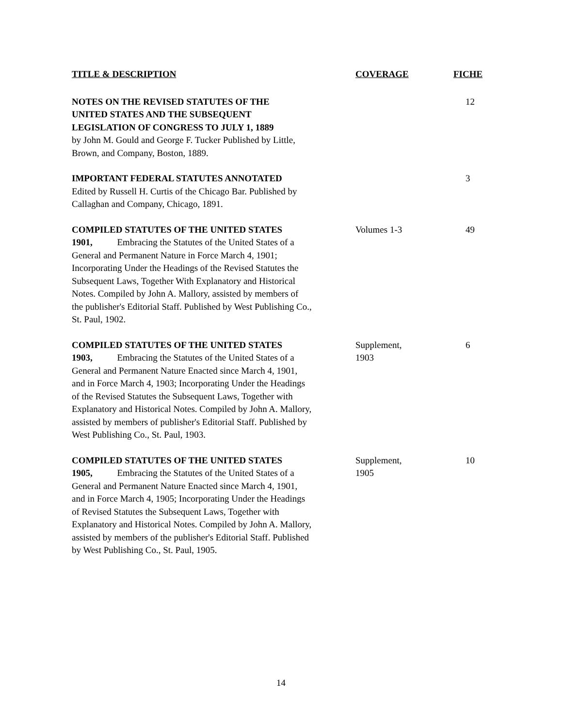| TITLE & DESCRIPTION | COVERAGE | FICHE |
| --- | --- | --- |
| NOTES ON THE REVISED STATUTES OF THE UNITED STATES AND THE SUBSEQUENT LEGISLATION OF CONGRESS TO JULY 1, 1889 by John M. Gould and George F. Tucker Published by Little, Brown, and Company, Boston, 1889. | | 12 |
| IMPORTANT FEDERAL STATUTES ANNOTATED Edited by Russell H. Curtis of the Chicago Bar. Published by Callaghan and Company, Chicago, 1891. | | 3 |
| COMPILED STATUTES OF THE UNITED STATES 1901, Embracing the Statutes of the United States of a General and Permanent Nature in Force March 4, 1901; Incorporating Under the Headings of the Revised Statutes the Subsequent Laws, Together With Explanatory and Historical Notes. Compiled by John A. Mallory, assisted by members of the publisher's Editorial Staff. Published by West Publishing Co., St. Paul, 1902. | Volumes 1-3 | 49 |
| COMPILED STATUTES OF THE UNITED STATES 1903, Embracing the Statutes of the United States of a General and Permanent Nature Enacted since March 4, 1901, and in Force March 4, 1903; Incorporating Under the Headings of the Revised Statutes the Subsequent Laws, Together with Explanatory and Historical Notes. Compiled by John A. Mallory, assisted by members of publisher's Editorial Staff. Published by West Publishing Co., St. Paul, 1903. | Supplement, 1903 | 6 |
| COMPILED STATUTES OF THE UNITED STATES 1905, Embracing the Statutes of the United States of a General and Permanent Nature Enacted since March 4, 1901, and in Force March 4, 1905; Incorporating Under the Headings of Revised Statutes the Subsequent Laws, Together with Explanatory and Historical Notes. Compiled by John A. Mallory, assisted by members of the publisher's Editorial Staff. Published by West Publishing Co., St. Paul, 1905. | Supplement, 1905 | 10 |
14